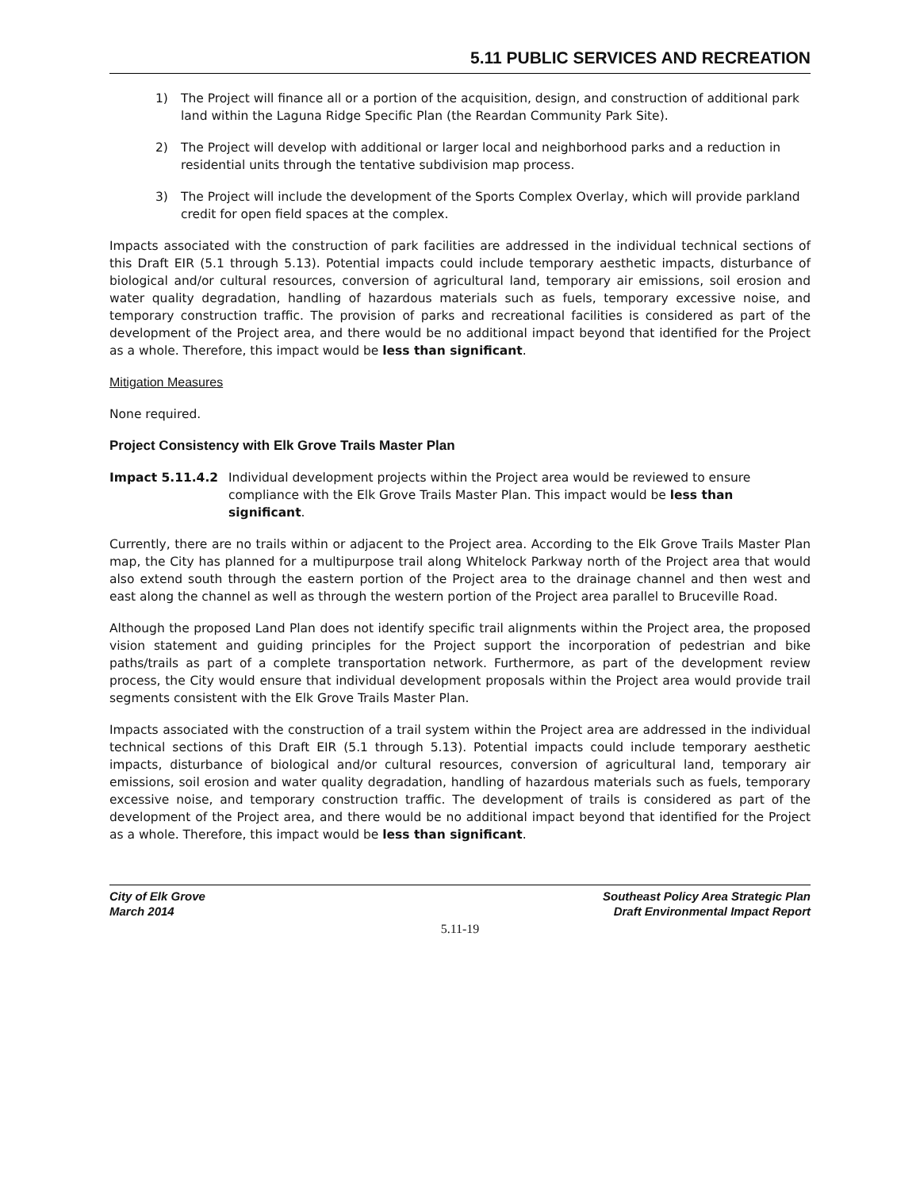5.11 PUBLIC SERVICES AND RECREATION
1) The Project will finance all or a portion of the acquisition, design, and construction of additional park land within the Laguna Ridge Specific Plan (the Reardan Community Park Site).
2) The Project will develop with additional or larger local and neighborhood parks and a reduction in residential units through the tentative subdivision map process.
3) The Project will include the development of the Sports Complex Overlay, which will provide parkland credit for open field spaces at the complex.
Impacts associated with the construction of park facilities are addressed in the individual technical sections of this Draft EIR (5.1 through 5.13). Potential impacts could include temporary aesthetic impacts, disturbance of biological and/or cultural resources, conversion of agricultural land, temporary air emissions, soil erosion and water quality degradation, handling of hazardous materials such as fuels, temporary excessive noise, and temporary construction traffic. The provision of parks and recreational facilities is considered as part of the development of the Project area, and there would be no additional impact beyond that identified for the Project as a whole. Therefore, this impact would be less than significant.
Mitigation Measures
None required.
Project Consistency with Elk Grove Trails Master Plan
Impact 5.11.4.2 Individual development projects within the Project area would be reviewed to ensure compliance with the Elk Grove Trails Master Plan. This impact would be less than significant.
Currently, there are no trails within or adjacent to the Project area. According to the Elk Grove Trails Master Plan map, the City has planned for a multipurpose trail along Whitelock Parkway north of the Project area that would also extend south through the eastern portion of the Project area to the drainage channel and then west and east along the channel as well as through the western portion of the Project area parallel to Bruceville Road.
Although the proposed Land Plan does not identify specific trail alignments within the Project area, the proposed vision statement and guiding principles for the Project support the incorporation of pedestrian and bike paths/trails as part of a complete transportation network. Furthermore, as part of the development review process, the City would ensure that individual development proposals within the Project area would provide trail segments consistent with the Elk Grove Trails Master Plan.
Impacts associated with the construction of a trail system within the Project area are addressed in the individual technical sections of this Draft EIR (5.1 through 5.13). Potential impacts could include temporary aesthetic impacts, disturbance of biological and/or cultural resources, conversion of agricultural land, temporary air emissions, soil erosion and water quality degradation, handling of hazardous materials such as fuels, temporary excessive noise, and temporary construction traffic. The development of trails is considered as part of the development of the Project area, and there would be no additional impact beyond that identified for the Project as a whole. Therefore, this impact would be less than significant.
City of Elk Grove
March 2014
Southeast Policy Area Strategic Plan
Draft Environmental Impact Report
5.11-19